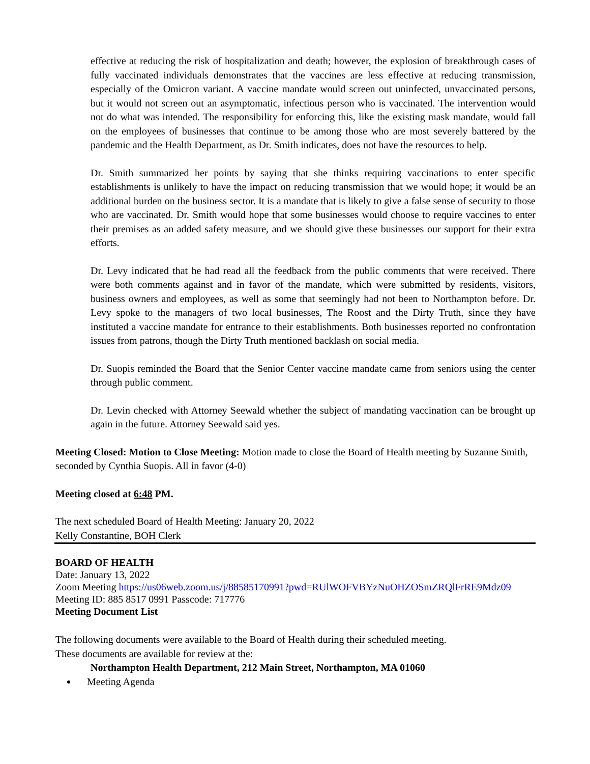effective at reducing the risk of hospitalization and death; however, the explosion of breakthrough cases of fully vaccinated individuals demonstrates that the vaccines are less effective at reducing transmission, especially of the Omicron variant. A vaccine mandate would screen out uninfected, unvaccinated persons, but it would not screen out an asymptomatic, infectious person who is vaccinated. The intervention would not do what was intended. The responsibility for enforcing this, like the existing mask mandate, would fall on the employees of businesses that continue to be among those who are most severely battered by the pandemic and the Health Department, as Dr. Smith indicates, does not have the resources to help.
Dr. Smith summarized her points by saying that she thinks requiring vaccinations to enter specific establishments is unlikely to have the impact on reducing transmission that we would hope; it would be an additional burden on the business sector. It is a mandate that is likely to give a false sense of security to those who are vaccinated. Dr. Smith would hope that some businesses would choose to require vaccines to enter their premises as an added safety measure, and we should give these businesses our support for their extra efforts.
Dr. Levy indicated that he had read all the feedback from the public comments that were received. There were both comments against and in favor of the mandate, which were submitted by residents, visitors, business owners and employees, as well as some that seemingly had not been to Northampton before. Dr. Levy spoke to the managers of two local businesses, The Roost and the Dirty Truth, since they have instituted a vaccine mandate for entrance to their establishments. Both businesses reported no confrontation issues from patrons, though the Dirty Truth mentioned backlash on social media.
Dr. Suopis reminded the Board that the Senior Center vaccine mandate came from seniors using the center through public comment.
Dr. Levin checked with Attorney Seewald whether the subject of mandating vaccination can be brought up again in the future. Attorney Seewald said yes.
Meeting Closed: Motion to Close Meeting: Motion made to close the Board of Health meeting by Suzanne Smith, seconded by Cynthia Suopis. All in favor (4-0)
Meeting closed at 6:48 PM.
The next scheduled Board of Health Meeting: January 20, 2022
Kelly Constantine, BOH Clerk
BOARD OF HEALTH
Date: January 13, 2022
Zoom Meeting https://us06web.zoom.us/j/88585170991?pwd=RUlWOFVBYzNuOHZOSmZRQlFrRE9Mdz09
Meeting ID: 885 8517 0991 Passcode: 717776
Meeting Document List
The following documents were available to the Board of Health during their scheduled meeting.
These documents are available for review at the:
Northampton Health Department, 212 Main Street, Northampton, MA 01060
Meeting Agenda